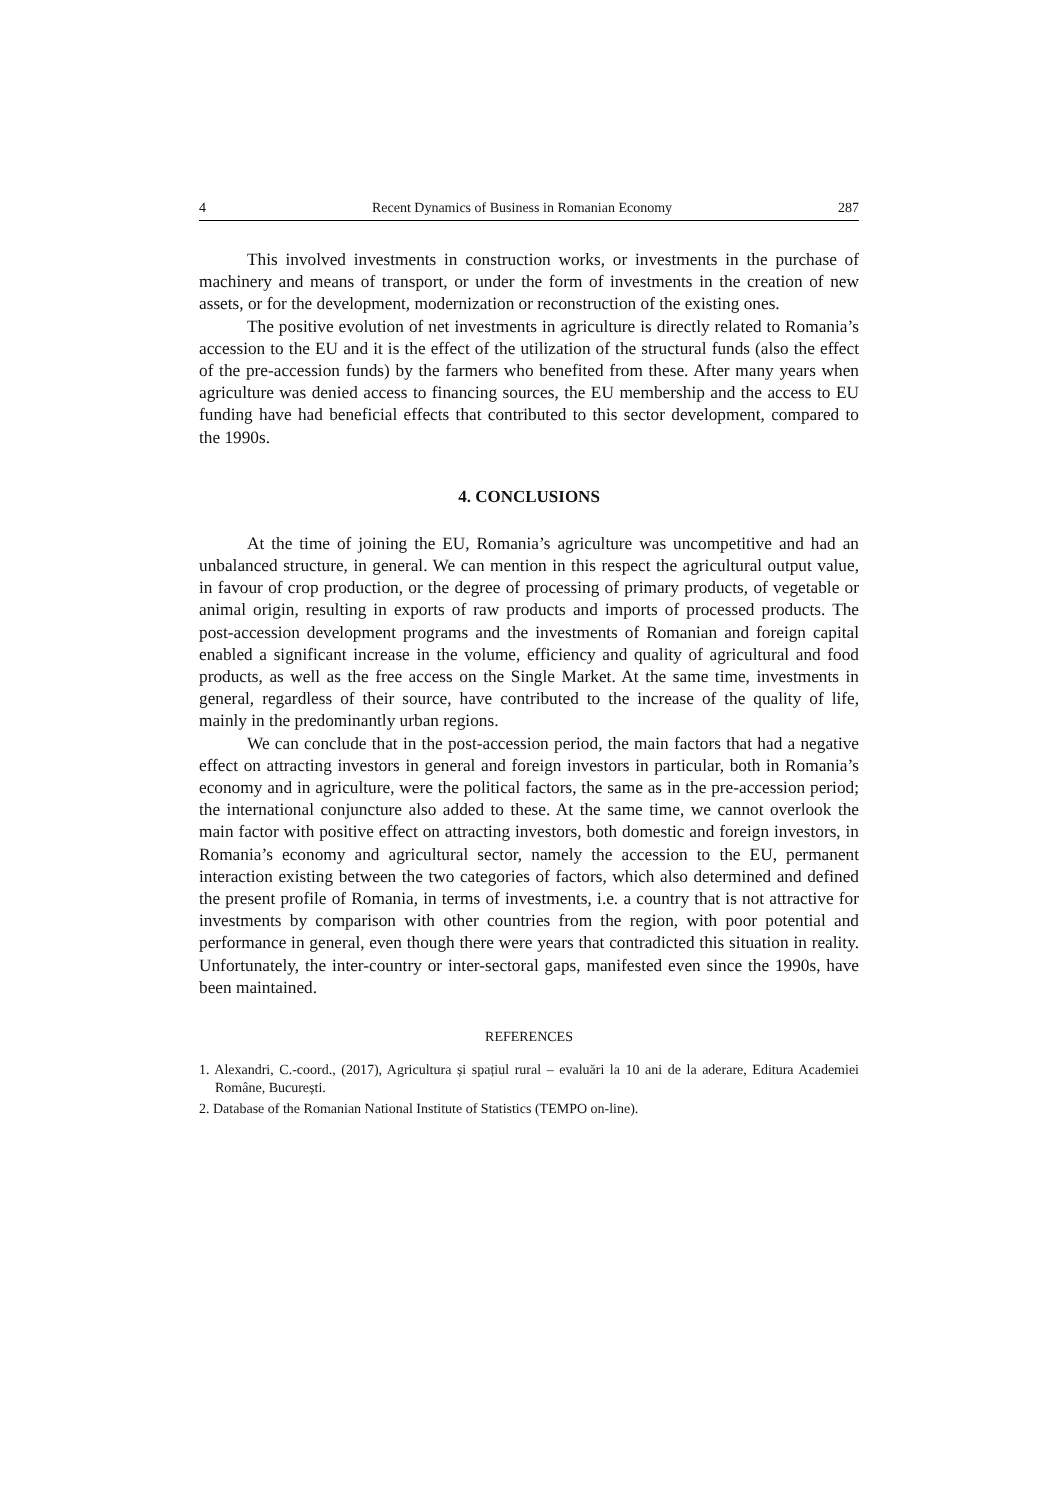4 Recent Dynamics of Business in Romanian Economy 287
This involved investments in construction works, or investments in the purchase of machinery and means of transport, or under the form of investments in the creation of new assets, or for the development, modernization or reconstruction of the existing ones.
The positive evolution of net investments in agriculture is directly related to Romania’s accession to the EU and it is the effect of the utilization of the structural funds (also the effect of the pre-accession funds) by the farmers who benefited from these. After many years when agriculture was denied access to financing sources, the EU membership and the access to EU funding have had beneficial effects that contributed to this sector development, compared to the 1990s.
4. CONCLUSIONS
At the time of joining the EU, Romania’s agriculture was uncompetitive and had an unbalanced structure, in general. We can mention in this respect the agricultural output value, in favour of crop production, or the degree of processing of primary products, of vegetable or animal origin, resulting in exports of raw products and imports of processed products. The post-accession development programs and the investments of Romanian and foreign capital enabled a significant increase in the volume, efficiency and quality of agricultural and food products, as well as the free access on the Single Market. At the same time, investments in general, regardless of their source, have contributed to the increase of the quality of life, mainly in the predominantly urban regions.
We can conclude that in the post-accession period, the main factors that had a negative effect on attracting investors in general and foreign investors in particular, both in Romania’s economy and in agriculture, were the political factors, the same as in the pre-accession period; the international conjuncture also added to these. At the same time, we cannot overlook the main factor with positive effect on attracting investors, both domestic and foreign investors, in Romania’s economy and agricultural sector, namely the accession to the EU, permanent interaction existing between the two categories of factors, which also determined and defined the present profile of Romania, in terms of investments, i.e. a country that is not attractive for investments by comparison with other countries from the region, with poor potential and performance in general, even though there were years that contradicted this situation in reality. Unfortunately, the inter-country or inter-sectoral gaps, manifested even since the 1990s, have been maintained.
REFERENCES
1. Alexandri, C.-coord., (2017), Agricultura și spațiul rural – evaluări la 10 ani de la aderare, Editura Academiei Române, București.
2. Database of the Romanian National Institute of Statistics (TEMPO on-line).